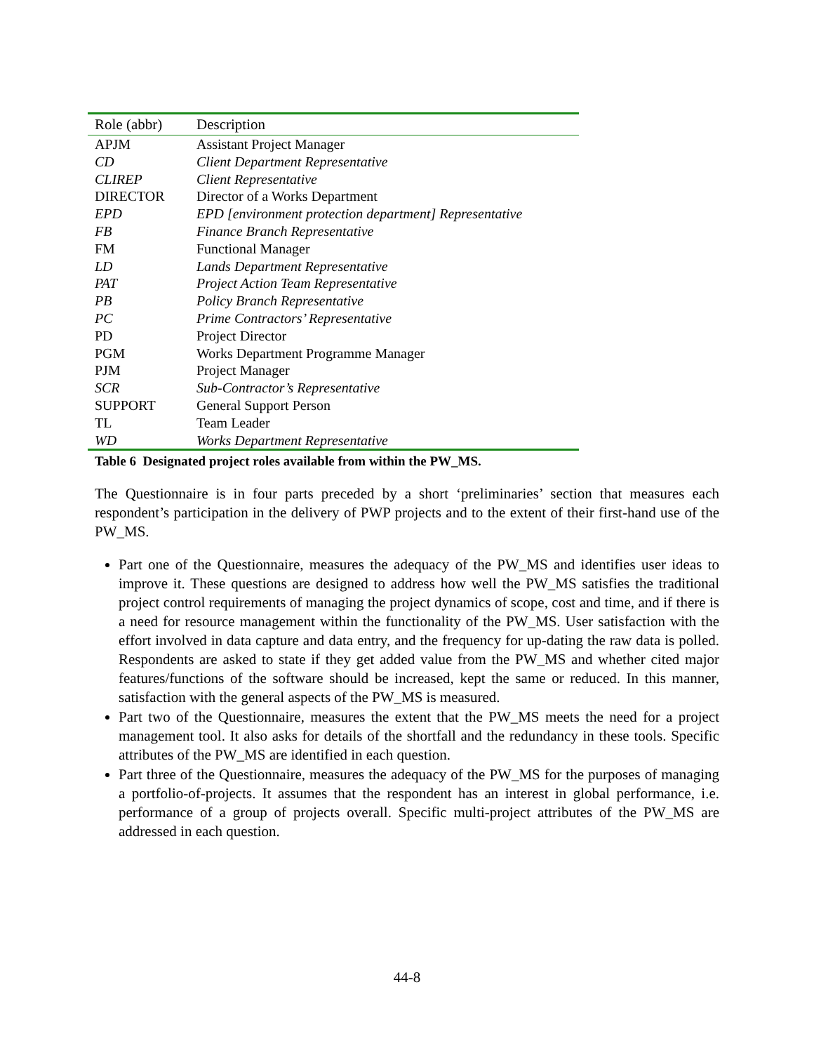| Role (abbr) | Description |
| --- | --- |
| APJM | Assistant Project Manager |
| CD | Client Department Representative |
| CLIREP | Client Representative |
| DIRECTOR | Director of a Works Department |
| EPD | EPD [environment protection department] Representative |
| FB | Finance Branch Representative |
| FM | Functional Manager |
| LD | Lands Department Representative |
| PAT | Project Action Team Representative |
| PB | Policy Branch Representative |
| PC | Prime Contractors’ Representative |
| PD | Project Director |
| PGM | Works Department Programme Manager |
| PJM | Project Manager |
| SCR | Sub-Contractor’s Representative |
| SUPPORT | General Support Person |
| TL | Team Leader |
| WD | Works Department Representative |
Table 6 Designated project roles available from within the PW_MS.
The Questionnaire is in four parts preceded by a short ‘preliminaries’ section that measures each respondent’s participation in the delivery of PWP projects and to the extent of their first-hand use of the PW_MS.
Part one of the Questionnaire, measures the adequacy of the PW_MS and identifies user ideas to improve it. These questions are designed to address how well the PW_MS satisfies the traditional project control requirements of managing the project dynamics of scope, cost and time, and if there is a need for resource management within the functionality of the PW_MS. User satisfaction with the effort involved in data capture and data entry, and the frequency for up-dating the raw data is polled. Respondents are asked to state if they get added value from the PW_MS and whether cited major features/functions of the software should be increased, kept the same or reduced. In this manner, satisfaction with the general aspects of the PW_MS is measured.
Part two of the Questionnaire, measures the extent that the PW_MS meets the need for a project management tool. It also asks for details of the shortfall and the redundancy in these tools. Specific attributes of the PW_MS are identified in each question.
Part three of the Questionnaire, measures the adequacy of the PW_MS for the purposes of managing a portfolio-of-projects. It assumes that the respondent has an interest in global performance, i.e. performance of a group of projects overall. Specific multi-project attributes of the PW_MS are addressed in each question.
44-8